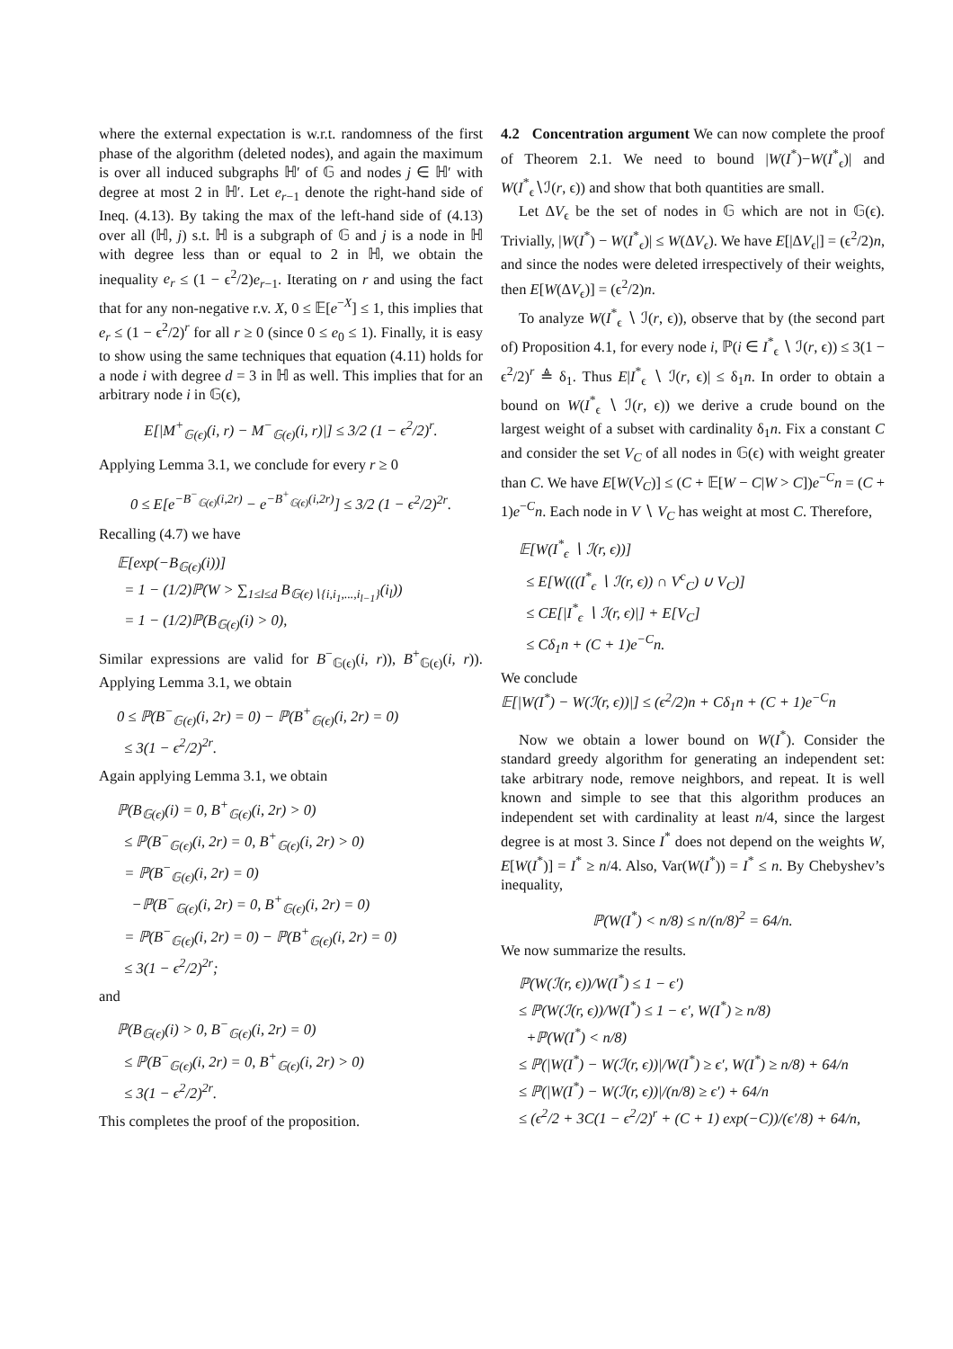where the external expectation is w.r.t. randomness of the first phase of the algorithm (deleted nodes), and again the maximum is over all induced subgraphs ℍ′ of 𝔾 and nodes j ∈ ℍ′ with degree at most 2 in ℍ′. Let e<sub>r−1</sub> denote the right-hand side of Ineq. (4.13). By taking the max of the left-hand side of (4.13) over all (ℍ, j) s.t. ℍ is a subgraph of 𝔾 and j is a node in ℍ with degree less than or equal to 2 in ℍ, we obtain the inequality e<sub>r</sub> ≤ (1 − ϵ<sup>2</sup>/2)e<sub>r−1</sub>. Iterating on r and using the fact that for any non-negative r.v. X, 0 ≤ 𝔼[e<sup>−X</sup>] ≤ 1, this implies that e<sub>r</sub> ≤ (1 − ϵ<sup>2</sup>/2)<sup>r</sup> for all r ≥ 0 (since 0 ≤ e<sub>0</sub> ≤ 1). Finally, it is easy to show using the same techniques that equation (4.11) holds for a node i with degree d = 3 in ℍ as well. This implies that for an arbitrary node i in 𝔾(ϵ),
E[|M<sup>+</sup><sub>𝔾(ϵ)</sub>(i, r) − M<sup>−</sup><sub>𝔾(ϵ)</sub>(i, r)|] ≤ 3/2 (1 − ϵ<sup>2</sup>/2)<sup>r</sup>.
Applying Lemma 3.1, we conclude for every r ≥ 0
0 ≤ E[e<sup>−B<sup>−</sup><sub>𝔾(ϵ)</sub>(i,2r)</sup> − e<sup>−B<sup>+</sup><sub>𝔾(ϵ)</sub>(i,2r)</sup>] ≤ 3/2 (1 − ϵ<sup>2</sup>/2)<sup>2r</sup>.
Recalling (4.7) we have
𝔼[exp(−B<sub>𝔾(ϵ)</sub>(i))]
= 1 − (1/2)ℙ(W > ∑<sub>1≤l≤d</sub> B<sub>𝔾(ϵ)∖{i,i<sub>1</sub>,...,i<sub>l−1</sub>}</sub>(i<sub>l</sub>))
= 1 − (1/2)ℙ(B<sub>𝔾(ϵ)</sub>(i) > 0),
Similar expressions are valid for B<sup>−</sup><sub>𝔾(ϵ)</sub>(i, r)), B<sup>+</sup><sub>𝔾(ϵ)</sub>(i, r)). Applying Lemma 3.1, we obtain
0 ≤ ℙ(B<sup>−</sup><sub>𝔾(ϵ)</sub>(i, 2r) = 0) − ℙ(B<sup>+</sup><sub>𝔾(ϵ)</sub>(i, 2r) = 0)
≤ 3(1 − ϵ<sup>2</sup>/2)<sup>2r</sup>.
Again applying Lemma 3.1, we obtain
ℙ(B<sub>𝔾(ϵ)</sub>(i) = 0, B<sup>+</sup><sub>𝔾(ϵ)</sub>(i, 2r) > 0)
≤ ℙ(B<sup>−</sup><sub>𝔾(ϵ)</sub>(i, 2r) = 0, B<sup>+</sup><sub>𝔾(ϵ)</sub>(i, 2r) > 0)
= ℙ(B<sup>−</sup><sub>𝔾(ϵ)</sub>(i, 2r) = 0)
−ℙ(B<sup>−</sup><sub>𝔾(ϵ)</sub>(i, 2r) = 0, B<sup>+</sup><sub>𝔾(ϵ)</sub>(i, 2r) = 0)
= ℙ(B<sup>−</sup><sub>𝔾(ϵ)</sub>(i, 2r) = 0) − ℙ(B<sup>+</sup><sub>𝔾(ϵ)</sub>(i, 2r) = 0)
≤ 3(1 − ϵ<sup>2</sup>/2)<sup>2r</sup>;
and
ℙ(B<sub>𝔾(ϵ)</sub>(i) > 0, B<sup>−</sup><sub>𝔾(ϵ)</sub>(i, 2r) = 0)
≤ ℙ(B<sup>−</sup><sub>𝔾(ϵ)</sub>(i, 2r) = 0, B<sup>+</sup><sub>𝔾(ϵ)</sub>(i, 2r) > 0)
≤ 3(1 − ϵ<sup>2</sup>/2)<sup>2r</sup>.
This completes the proof of the proposition.
4.2 Concentration argument We can now complete the proof of Theorem 2.1. We need to bound |W(I<sup>*</sup>)−W(I<sup>*</sup><sub>ϵ</sub>)| and W(I<sup>*</sup><sub>ϵ</sub>∖ℐ(r, ϵ)) and show that both quantities are small.
Let ΔV<sub>ϵ</sub> be the set of nodes in 𝔾 which are not in 𝔾(ϵ). Trivially, |W(I<sup>*</sup>) − W(I<sup>*</sup><sub>ϵ</sub>)| ≤ W(ΔV<sub>ϵ</sub>). We have E[|ΔV<sub>ϵ</sub>|] = (ϵ<sup>2</sup>/2)n, and since the nodes were deleted irrespectively of their weights, then E[W(ΔV<sub>ϵ</sub>)] = (ϵ<sup>2</sup>/2)n.
To analyze W(I<sup>*</sup><sub>ϵ</sub> ∖ ℐ(r, ϵ)), observe that by (the second part of) Proposition 4.1, for every node i, ℙ(i ∈ I<sup>*</sup><sub>ϵ</sub> ∖ ℐ(r, ϵ)) ≤ 3(1 − ϵ<sup>2</sup>/2)<sup>r</sup> ≜ δ<sub>1</sub>. Thus E|I<sup>*</sup><sub>ϵ</sub> ∖ ℐ(r, ϵ)| ≤ δ<sub>1</sub>n. In order to obtain a bound on W(I<sup>*</sup><sub>ϵ</sub> ∖ ℐ(r, ϵ)) we derive a crude bound on the largest weight of a subset with cardinality δ<sub>1</sub>n. Fix a constant C and consider the set V<sub>C</sub> of all nodes in 𝔾(ϵ) with weight greater than C. We have E[W(V<sub>C</sub>)] ≤ (C + 𝔼[W − C|W > C])e<sup>−C</sup>n = (C + 1)e<sup>−C</sup>n. Each node in V ∖ V<sub>C</sub> has weight at most C. Therefore,
𝔼[W(I<sup>*</sup><sub>ϵ</sub> ∖ ℐ(r, ϵ))]
≤ E[W(((I<sup>*</sup><sub>ϵ</sub> ∖ ℐ(r, ϵ)) ∩ V<sup>c</sup><sub>C</sub>) ∪ V<sub>C</sub>)]
≤ CE[|I<sup>*</sup><sub>ϵ</sub> ∖ ℐ(r, ϵ)|] + E[V<sub>C</sub>]
≤ Cδ<sub>1</sub>n + (C + 1)e<sup>−C</sup>n.
We conclude
𝔼[|W(I<sup>*</sup>) − W(ℐ(r, ϵ))|] ≤ (ϵ<sup>2</sup>/2)n + Cδ<sub>1</sub>n + (C + 1)e<sup>−C</sup>n
Now we obtain a lower bound on W(I<sup>*</sup>). Consider the standard greedy algorithm for generating an independent set: take arbitrary node, remove neighbors, and repeat. It is well known and simple to see that this algorithm produces an independent set with cardinality at least n/4, since the largest degree is at most 3. Since I<sup>*</sup> does not depend on the weights W, E[W(I<sup>*</sup>)] = I<sup>*</sup> ≥ n/4. Also, Var(W(I<sup>*</sup>)) = I<sup>*</sup> ≤ n. By Chebyshev’s inequality,
ℙ(W(I<sup>*</sup>) < n/8) ≤ n/(n/8)<sup>2</sup> = 64/n.
We now summarize the results.
ℙ(W(ℐ(r, ϵ))/W(I<sup>*</sup>) ≤ 1 − ϵ′)
≤ ℙ(W(ℐ(r, ϵ))/W(I<sup>*</sup>) ≤ 1 − ϵ′, W(I<sup>*</sup>) ≥ n/8)
+ℙ(W(I<sup>*</sup>) < n/8)
≤ ℙ(|W(I<sup>*</sup>) − W(ℐ(r, ϵ))|/W(I<sup>*</sup>) ≥ ϵ′, W(I<sup>*</sup>) ≥ n/8) + 64/n
≤ ℙ(|W(I<sup>*</sup>) − W(ℐ(r, ϵ))|/(n/8) ≥ ϵ′) + 64/n
≤ (ϵ<sup>2</sup>/2 + 3C(1 − ϵ<sup>2</sup>/2)<sup>r</sup> + (C + 1) exp(−C))/(ϵ′/8) + 64/n,